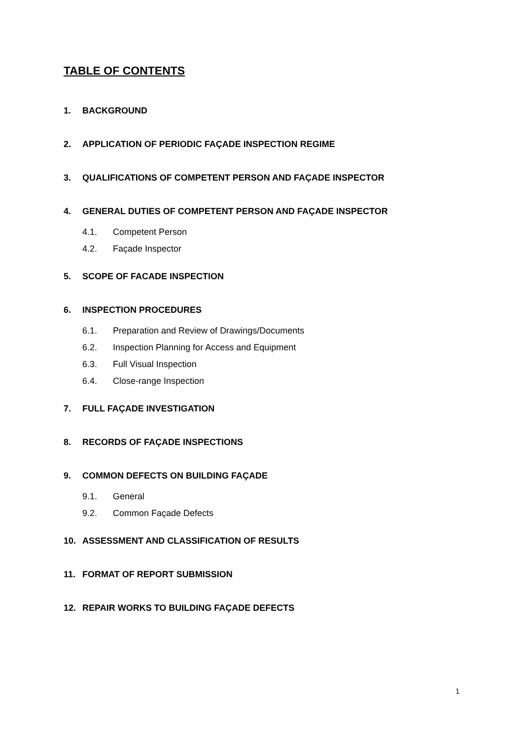TABLE OF CONTENTS
1. BACKGROUND
2. APPLICATION OF PERIODIC FAÇADE INSPECTION REGIME
3. QUALIFICATIONS OF COMPETENT PERSON AND FAÇADE INSPECTOR
4. GENERAL DUTIES OF COMPETENT PERSON AND FAÇADE INSPECTOR
4.1. Competent Person
4.2. Façade Inspector
5. SCOPE OF FACADE INSPECTION
6. INSPECTION PROCEDURES
6.1. Preparation and Review of Drawings/Documents
6.2. Inspection Planning for Access and Equipment
6.3. Full Visual Inspection
6.4. Close-range Inspection
7. FULL FAÇADE INVESTIGATION
8. RECORDS OF FAÇADE INSPECTIONS
9. COMMON DEFECTS ON BUILDING FAÇADE
9.1. General
9.2. Common Façade Defects
10. ASSESSMENT AND CLASSIFICATION OF RESULTS
11. FORMAT OF REPORT SUBMISSION
12. REPAIR WORKS TO BUILDING FAÇADE DEFECTS
1